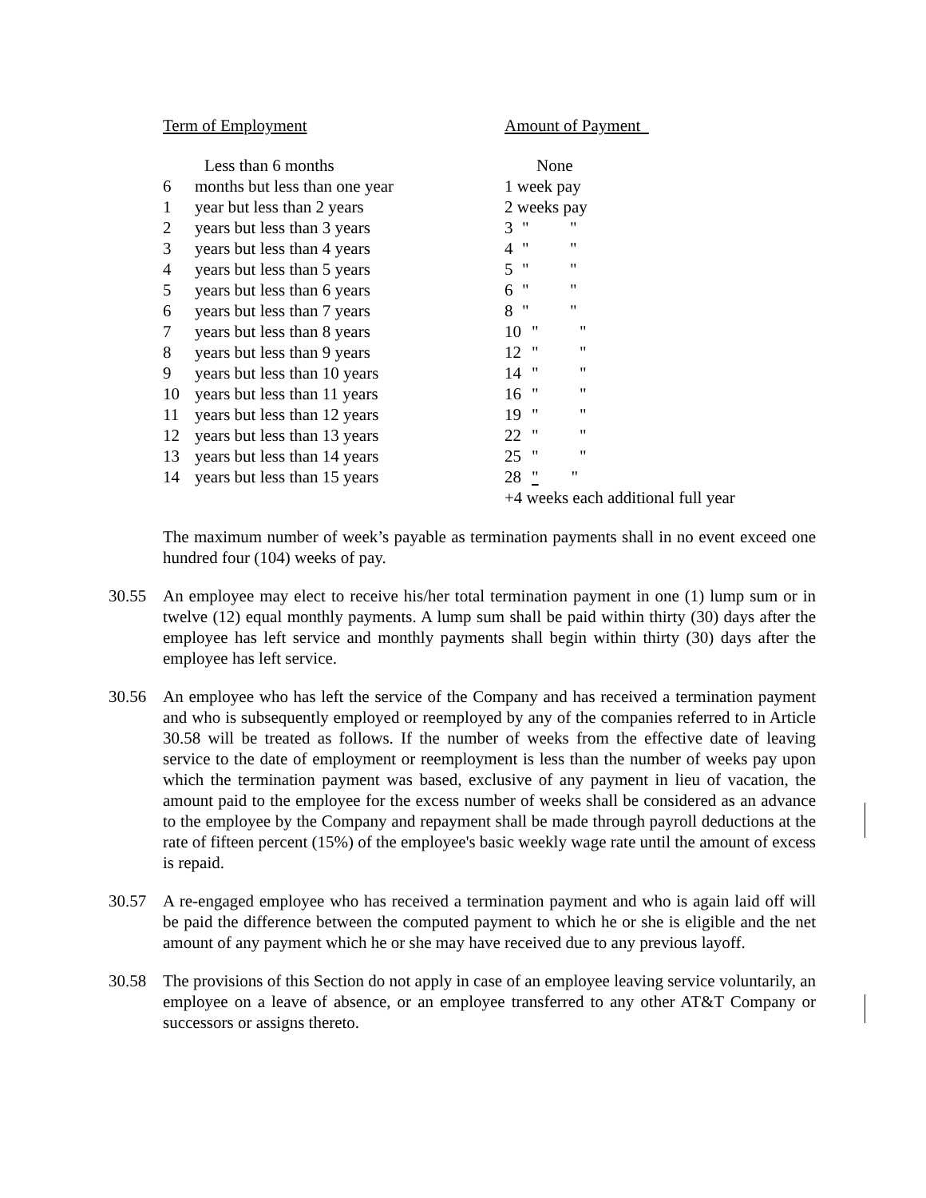| Term of Employment | | Amount of Payment |
| --- | --- | --- |
| | Less than 6 months | None |
| 6 | months but less than one year | 1 week pay |
| 1 | year but less than 2 years | 2 weeks pay |
| 2 | years but less than 3 years | 3 " " |
| 3 | years but less than 4 years | 4 " " |
| 4 | years but less than 5 years | 5 " " |
| 5 | years but less than 6 years | 6 " " |
| 6 | years but less than 7 years | 8 " " |
| 7 | years but less than 8 years | 10 " " |
| 8 | years but less than 9 years | 12 " " |
| 9 | years but less than 10 years | 14 " " |
| 10 | years but less than 11 years | 16 " " |
| 11 | years but less than 12 years | 19 " " |
| 12 | years but less than 13 years | 22 " " |
| 13 | years but less than 14 years | 25 " " |
| 14 | years but less than 15 years | 28 " " |
| | | +4 weeks each additional full year |
The maximum number of week’s payable as termination payments shall in no event exceed one hundred four (104) weeks of pay.
30.55 An employee may elect to receive his/her total termination payment in one (1) lump sum or in twelve (12) equal monthly payments. A lump sum shall be paid within thirty (30) days after the employee has left service and monthly payments shall begin within thirty (30) days after the employee has left service.
30.56 An employee who has left the service of the Company and has received a termination payment and who is subsequently employed or reemployed by any of the companies referred to in Article 30.58 will be treated as follows. If the number of weeks from the effective date of leaving service to the date of employment or reemployment is less than the number of weeks pay upon which the termination payment was based, exclusive of any payment in lieu of vacation, the amount paid to the employee for the excess number of weeks shall be considered as an advance to the employee by the Company and repayment shall be made through payroll deductions at the rate of fifteen percent (15%) of the employee's basic weekly wage rate until the amount of excess is repaid.
30.57 A re-engaged employee who has received a termination payment and who is again laid off will be paid the difference between the computed payment to which he or she is eligible and the net amount of any payment which he or she may have received due to any previous layoff.
30.58 The provisions of this Section do not apply in case of an employee leaving service voluntarily, an employee on a leave of absence, or an employee transferred to any other AT&T Company or successors or assigns thereto.